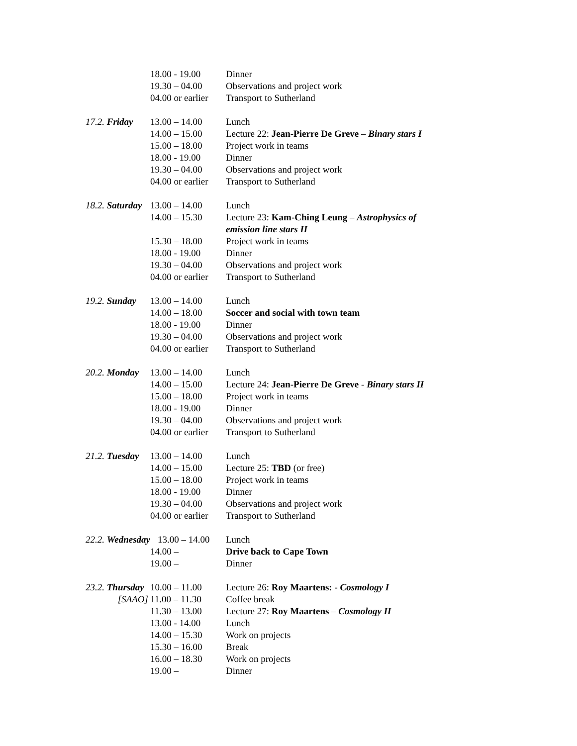18.00 - 19.00 Dinner
19.30 – 04.00 Observations and project work
04.00 or earlier Transport to Sutherland
17.2. Friday 13.00 – 14.00 Lunch
14.00 – 15.00 Lecture 22: Jean-Pierre De Greve – Binary stars I
15.00 – 18.00 Project work in teams
18.00 - 19.00 Dinner
19.30 – 04.00 Observations and project work
04.00 or earlier Transport to Sutherland
18.2. Saturday 13.00 – 14.00 Lunch
14.00 – 15.30 Lecture 23: Kam-Ching Leung – Astrophysics of
emission line stars II
15.30 – 18.00 Project work in teams
18.00 - 19.00 Dinner
19.30 – 04.00 Observations and project work
04.00 or earlier Transport to Sutherland
19.2. Sunday 13.00 – 14.00 Lunch
14.00 – 18.00 Soccer and social with town team
18.00 - 19.00 Dinner
19.30 – 04.00 Observations and project work
04.00 or earlier Transport to Sutherland
20.2. Monday 13.00 – 14.00 Lunch
14.00 – 15.00 Lecture 24: Jean-Pierre De Greve - Binary stars II
15.00 – 18.00 Project work in teams
18.00 - 19.00 Dinner
19.30 – 04.00 Observations and project work
04.00 or earlier Transport to Sutherland
21.2. Tuesday 13.00 – 14.00 Lunch
14.00 – 15.00 Lecture 25: TBD (or free)
15.00 – 18.00 Project work in teams
18.00 - 19.00 Dinner
19.30 – 04.00 Observations and project work
04.00 or earlier Transport to Sutherland
22.2. Wednesday 13.00 – 14.00 Lunch
14.00 – Drive back to Cape Town
19.00 – Dinner
23.2. Thursday 10.00 – 11.00 Lecture 26: Roy Maartens: - Cosmology I
[SAAO] 11.00 – 11.30 Coffee break
11.30 – 13.00 Lecture 27: Roy Maartens – Cosmology II
13.00 - 14.00 Lunch
14.00 – 15.30 Work on projects
15.30 – 16.00 Break
16.00 – 18.30 Work on projects
19.00 – Dinner